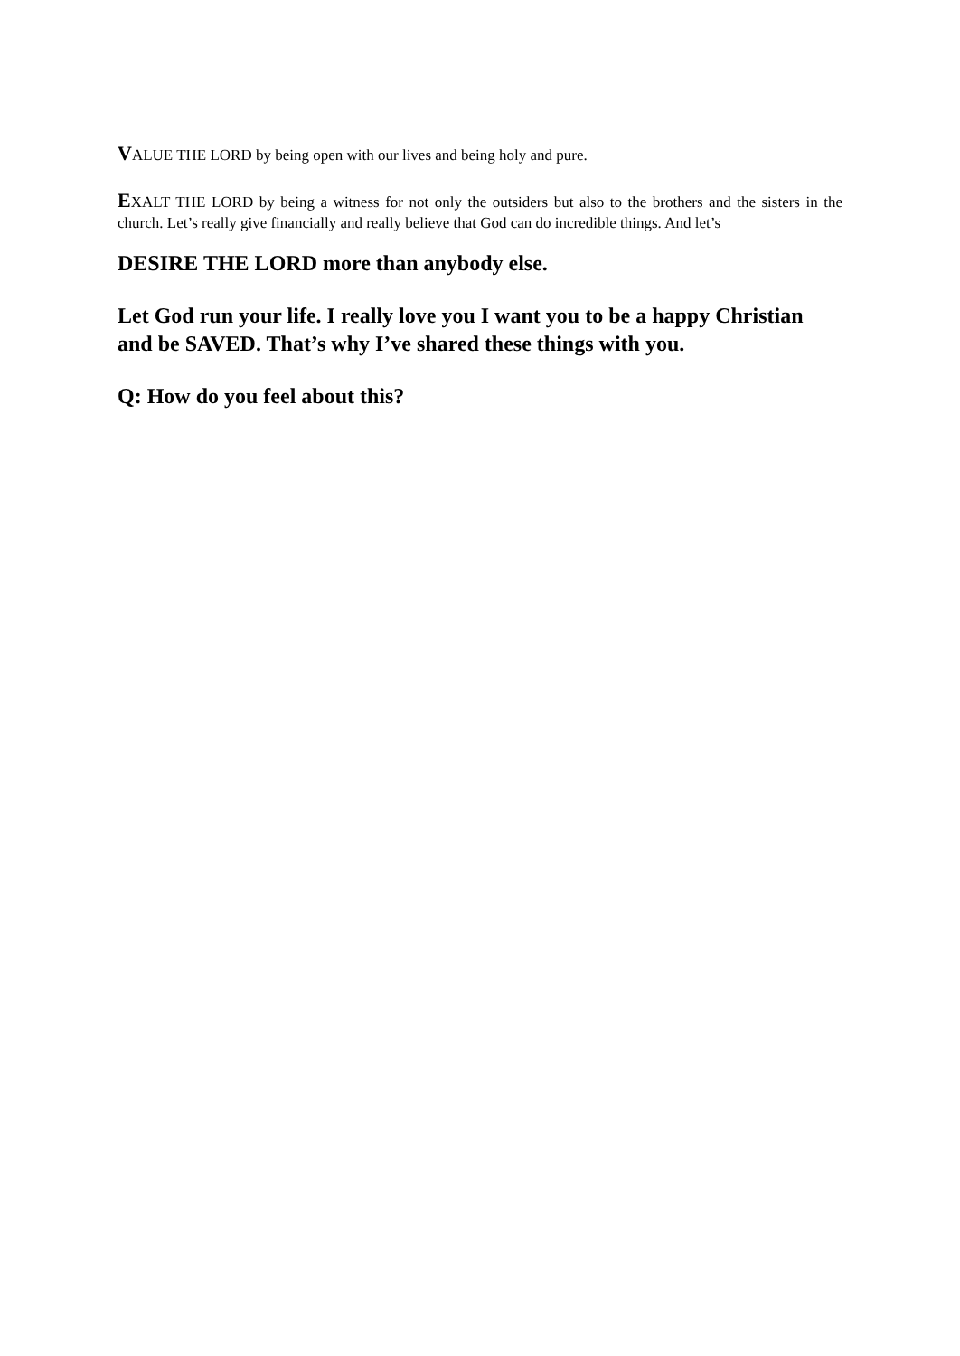VALUE THE LORD by being open with our lives and being holy and pure.
EXALT THE LORD by being a witness for not only the outsiders but also to the brothers and the sisters in the church. Let’s really give financially and really believe that God can do incredible things. And let’s
DESIRE THE LORD more than anybody else.
Let God run your life. I really love you I want you to be a happy Christian and be SAVED. That’s why I’ve shared these things with you.
Q: How do you feel about this?